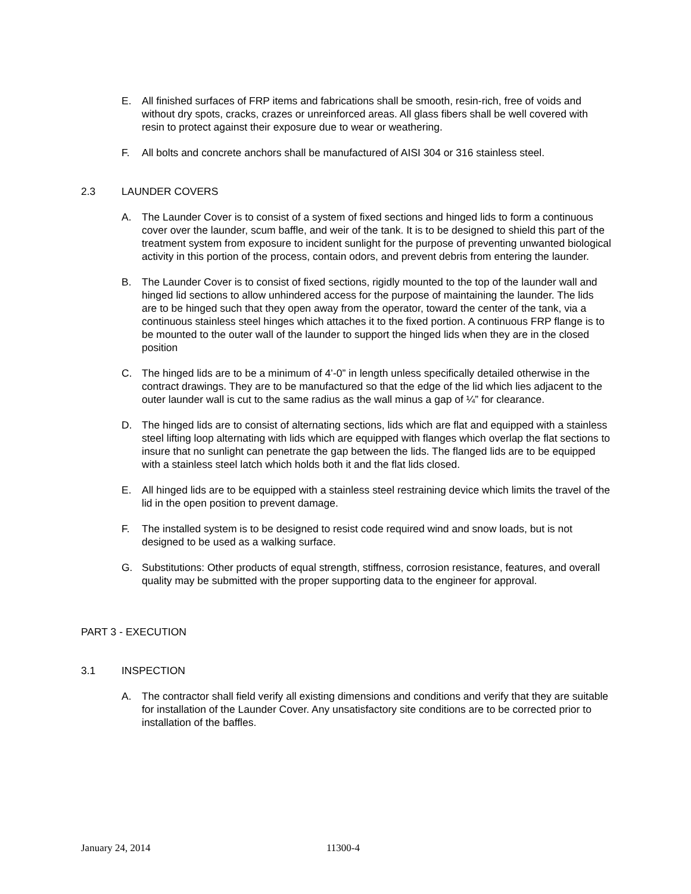E. All finished surfaces of FRP items and fabrications shall be smooth, resin-rich, free of voids and without dry spots, cracks, crazes or unreinforced areas. All glass fibers shall be well covered with resin to protect against their exposure due to wear or weathering.
F. All bolts and concrete anchors shall be manufactured of AISI 304 or 316 stainless steel.
2.3 LAUNDER COVERS
A. The Launder Cover is to consist of a system of fixed sections and hinged lids to form a continuous cover over the launder, scum baffle, and weir of the tank. It is to be designed to shield this part of the treatment system from exposure to incident sunlight for the purpose of preventing unwanted biological activity in this portion of the process, contain odors, and prevent debris from entering the launder.
B. The Launder Cover is to consist of fixed sections, rigidly mounted to the top of the launder wall and hinged lid sections to allow unhindered access for the purpose of maintaining the launder. The lids are to be hinged such that they open away from the operator, toward the center of the tank, via a continuous stainless steel hinges which attaches it to the fixed portion. A continuous FRP flange is to be mounted to the outer wall of the launder to support the hinged lids when they are in the closed position
C. The hinged lids are to be a minimum of 4’-0” in length unless specifically detailed otherwise in the contract drawings. They are to be manufactured so that the edge of the lid which lies adjacent to the outer launder wall is cut to the same radius as the wall minus a gap of ¼” for clearance.
D. The hinged lids are to consist of alternating sections, lids which are flat and equipped with a stainless steel lifting loop alternating with lids which are equipped with flanges which overlap the flat sections to insure that no sunlight can penetrate the gap between the lids. The flanged lids are to be equipped with a stainless steel latch which holds both it and the flat lids closed.
E. All hinged lids are to be equipped with a stainless steel restraining device which limits the travel of the lid in the open position to prevent damage.
F. The installed system is to be designed to resist code required wind and snow loads, but is not designed to be used as a walking surface.
G. Substitutions: Other products of equal strength, stiffness, corrosion resistance, features, and overall quality may be submitted with the proper supporting data to the engineer for approval.
PART 3 - EXECUTION
3.1 INSPECTION
A. The contractor shall field verify all existing dimensions and conditions and verify that they are suitable for installation of the Launder Cover. Any unsatisfactory site conditions are to be corrected prior to installation of the baffles.
January 24, 2014 11300-4